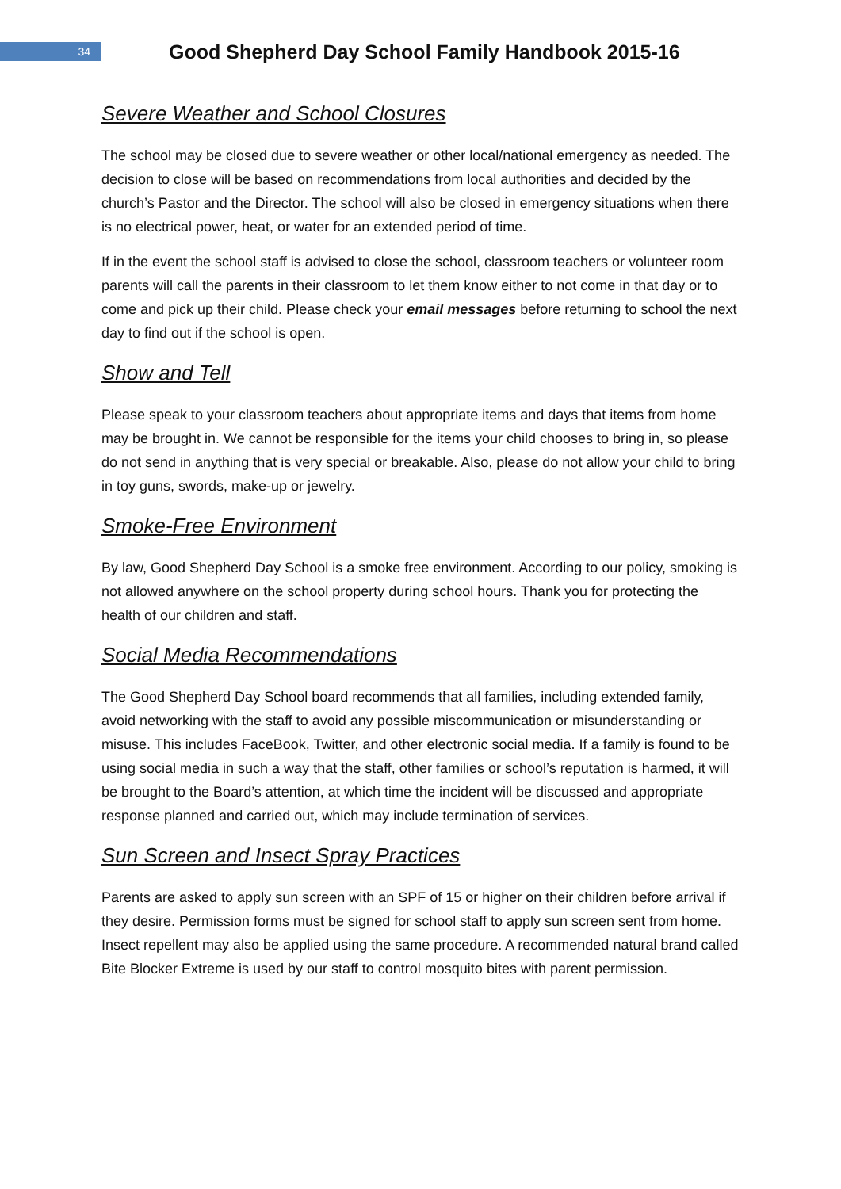34
Good Shepherd Day School Family Handbook 2015-16
Severe Weather and School Closures
The school may be closed due to severe weather or other local/national emergency as needed. The decision to close will be based on recommendations from local authorities and decided by the church’s Pastor and the Director. The school will also be closed in emergency situations when there is no electrical power, heat, or water for an extended period of time.
If in the event the school staff is advised to close the school, classroom teachers or volunteer room parents will call the parents in their classroom to let them know either to not come in that day or to come and pick up their child. Please check your email messages before returning to school the next day to find out if the school is open.
Show and Tell
Please speak to your classroom teachers about appropriate items and days that items from home may be brought in. We cannot be responsible for the items your child chooses to bring in, so please do not send in anything that is very special or breakable. Also, please do not allow your child to bring in toy guns, swords, make-up or jewelry.
Smoke-Free Environment
By law, Good Shepherd Day School is a smoke free environment. According to our policy, smoking is not allowed anywhere on the school property during school hours. Thank you for protecting the health of our children and staff.
Social Media Recommendations
The Good Shepherd Day School board recommends that all families, including extended family, avoid networking with the staff to avoid any possible miscommunication or misunderstanding or misuse. This includes FaceBook, Twitter, and other electronic social media. If a family is found to be using social media in such a way that the staff, other families or school’s reputation is harmed, it will be brought to the Board’s attention, at which time the incident will be discussed and appropriate response planned and carried out, which may include termination of services.
Sun Screen and Insect Spray Practices
Parents are asked to apply sun screen with an SPF of 15 or higher on their children before arrival if they desire. Permission forms must be signed for school staff to apply sun screen sent from home. Insect repellent may also be applied using the same procedure. A recommended natural brand called Bite Blocker Extreme is used by our staff to control mosquito bites with parent permission.